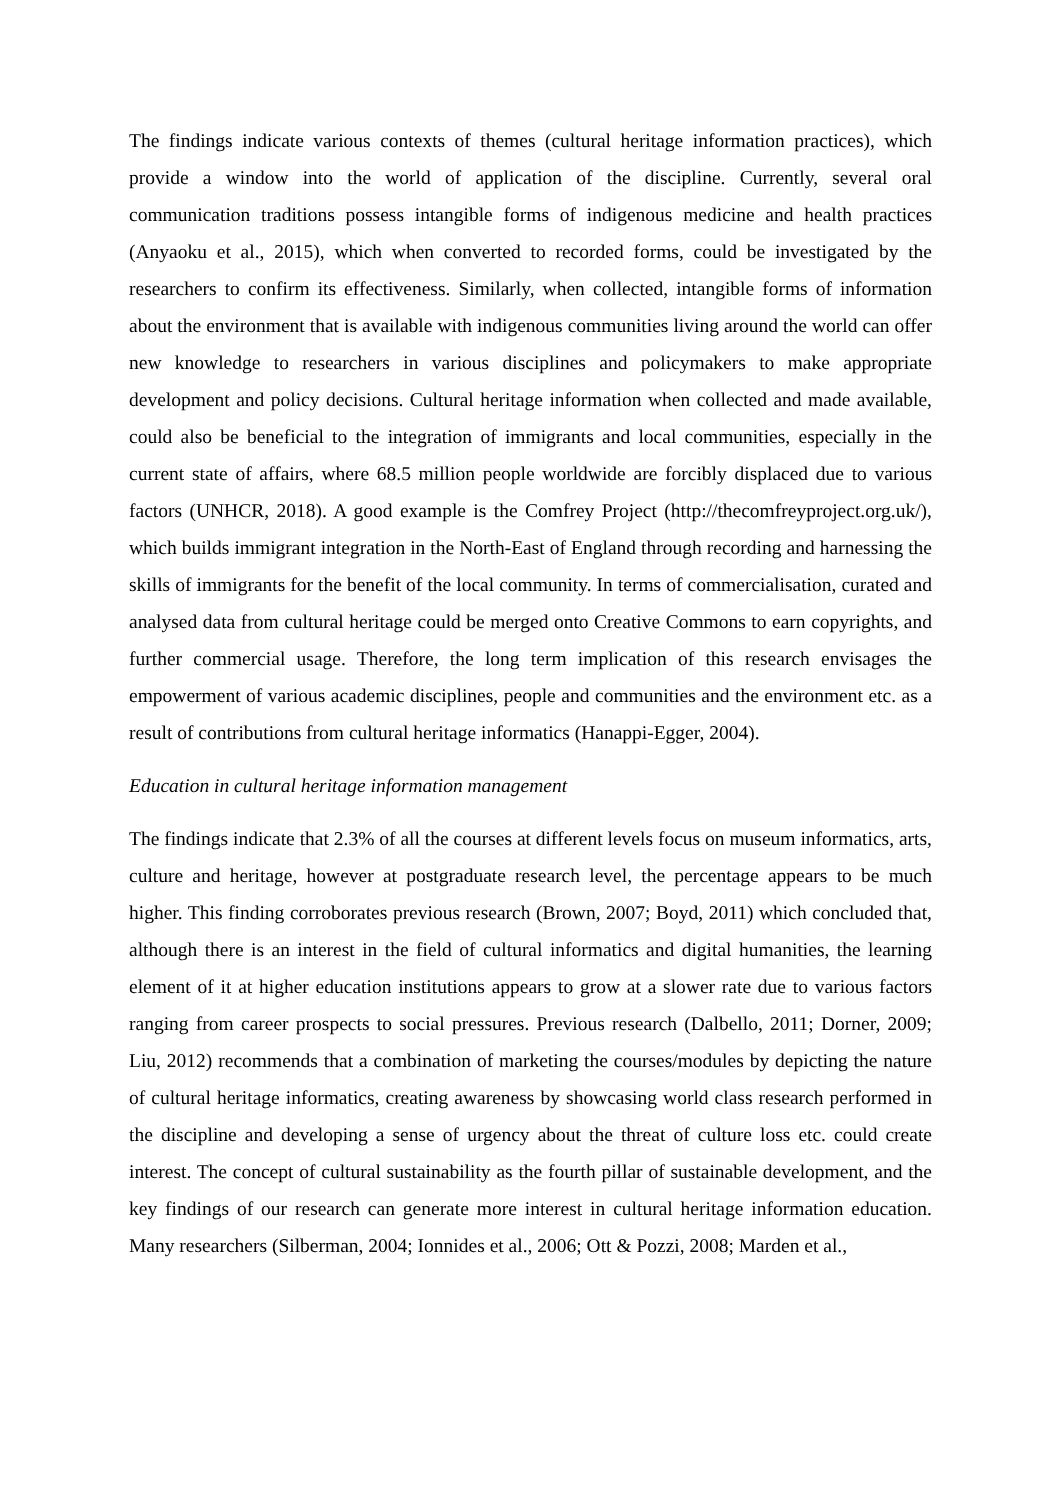The findings indicate various contexts of themes (cultural heritage information practices), which provide a window into the world of application of the discipline. Currently, several oral communication traditions possess intangible forms of indigenous medicine and health practices (Anyaoku et al., 2015), which when converted to recorded forms, could be investigated by the researchers to confirm its effectiveness. Similarly, when collected, intangible forms of information about the environment that is available with indigenous communities living around the world can offer new knowledge to researchers in various disciplines and policymakers to make appropriate development and policy decisions. Cultural heritage information when collected and made available, could also be beneficial to the integration of immigrants and local communities, especially in the current state of affairs, where 68.5 million people worldwide are forcibly displaced due to various factors (UNHCR, 2018). A good example is the Comfrey Project (http://thecomfreyproject.org.uk/), which builds immigrant integration in the North-East of England through recording and harnessing the skills of immigrants for the benefit of the local community. In terms of commercialisation, curated and analysed data from cultural heritage could be merged onto Creative Commons to earn copyrights, and further commercial usage. Therefore, the long term implication of this research envisages the empowerment of various academic disciplines, people and communities and the environment etc. as a result of contributions from cultural heritage informatics (Hanappi-Egger, 2004).
Education in cultural heritage information management
The findings indicate that 2.3% of all the courses at different levels focus on museum informatics, arts, culture and heritage, however at postgraduate research level, the percentage appears to be much higher. This finding corroborates previous research (Brown, 2007; Boyd, 2011) which concluded that, although there is an interest in the field of cultural informatics and digital humanities, the learning element of it at higher education institutions appears to grow at a slower rate due to various factors ranging from career prospects to social pressures. Previous research (Dalbello, 2011; Dorner, 2009; Liu, 2012) recommends that a combination of marketing the courses/modules by depicting the nature of cultural heritage informatics, creating awareness by showcasing world class research performed in the discipline and developing a sense of urgency about the threat of culture loss etc. could create interest. The concept of cultural sustainability as the fourth pillar of sustainable development, and the key findings of our research can generate more interest in cultural heritage information education. Many researchers (Silberman, 2004; Ionnides et al., 2006; Ott & Pozzi, 2008; Marden et al.,